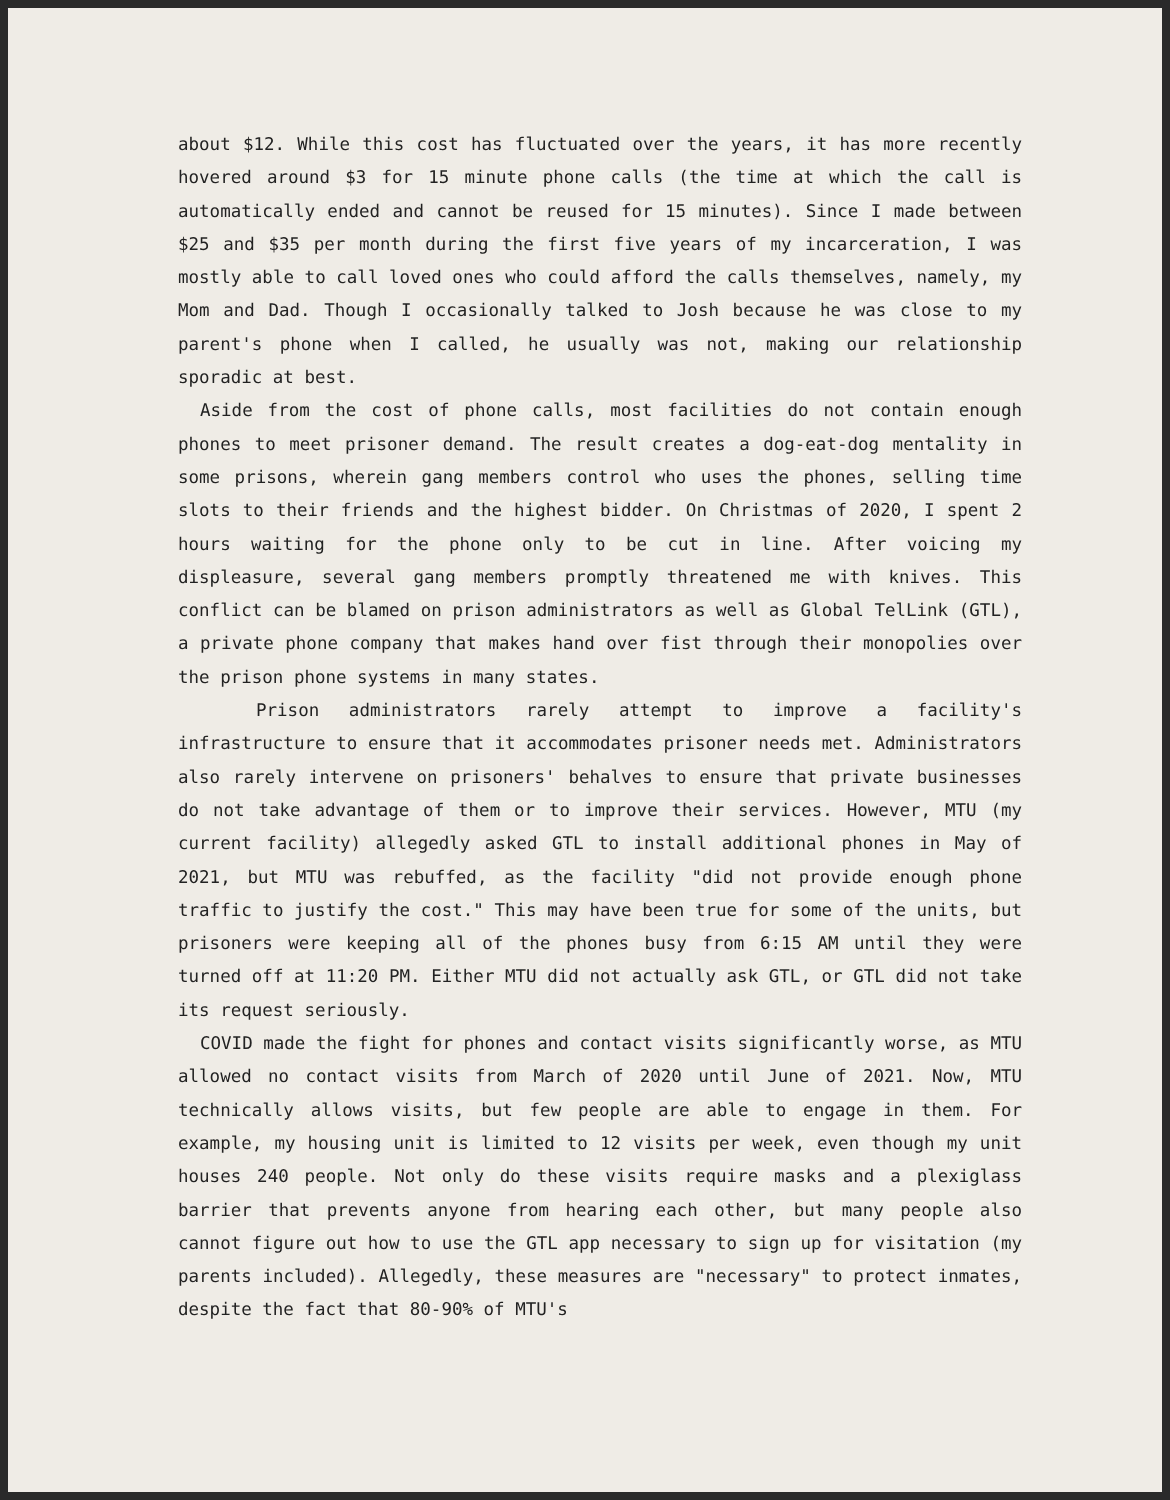about $12. While this cost has fluctuated over the years, it has more recently hovered around $3 for 15 minute phone calls (the time at which the call is automatically ended and cannot be reused for 15 minutes). Since I made between $25 and $35 per month during the first five years of my incarceration, I was mostly able to call loved ones who could afford the calls themselves, namely, my Mom and Dad. Though I occasionally talked to Josh because he was close to my parent's phone when I called, he usually was not, making our relationship sporadic at best.
Aside from the cost of phone calls, most facilities do not contain enough phones to meet prisoner demand. The result creates a dog-eat-dog mentality in some prisons, wherein gang members control who uses the phones, selling time slots to their friends and the highest bidder. On Christmas of 2020, I spent 2 hours waiting for the phone only to be cut in line. After voicing my displeasure, several gang members promptly threatened me with knives. This conflict can be blamed on prison administrators as well as Global TelLink (GTL), a private phone company that makes hand over fist through their monopolies over the prison phone systems in many states.
Prison administrators rarely attempt to improve a facility's infrastructure to ensure that it accommodates prisoner needs met. Administrators also rarely intervene on prisoners' behalves to ensure that private businesses do not take advantage of them or to improve their services. However, MTU (my current facility) allegedly asked GTL to install additional phones in May of 2021, but MTU was rebuffed, as the facility "did not provide enough phone traffic to justify the cost." This may have been true for some of the units, but prisoners were keeping all of the phones busy from 6:15 AM until they were turned off at 11:20 PM. Either MTU did not actually ask GTL, or GTL did not take its request seriously.
COVID made the fight for phones and contact visits significantly worse, as MTU allowed no contact visits from March of 2020 until June of 2021. Now, MTU technically allows visits, but few people are able to engage in them. For example, my housing unit is limited to 12 visits per week, even though my unit houses 240 people. Not only do these visits require masks and a plexiglass barrier that prevents anyone from hearing each other, but many people also cannot figure out how to use the GTL app necessary to sign up for visitation (my parents included). Allegedly, these measures are "necessary" to protect inmates, despite the fact that 80-90% of MTU's